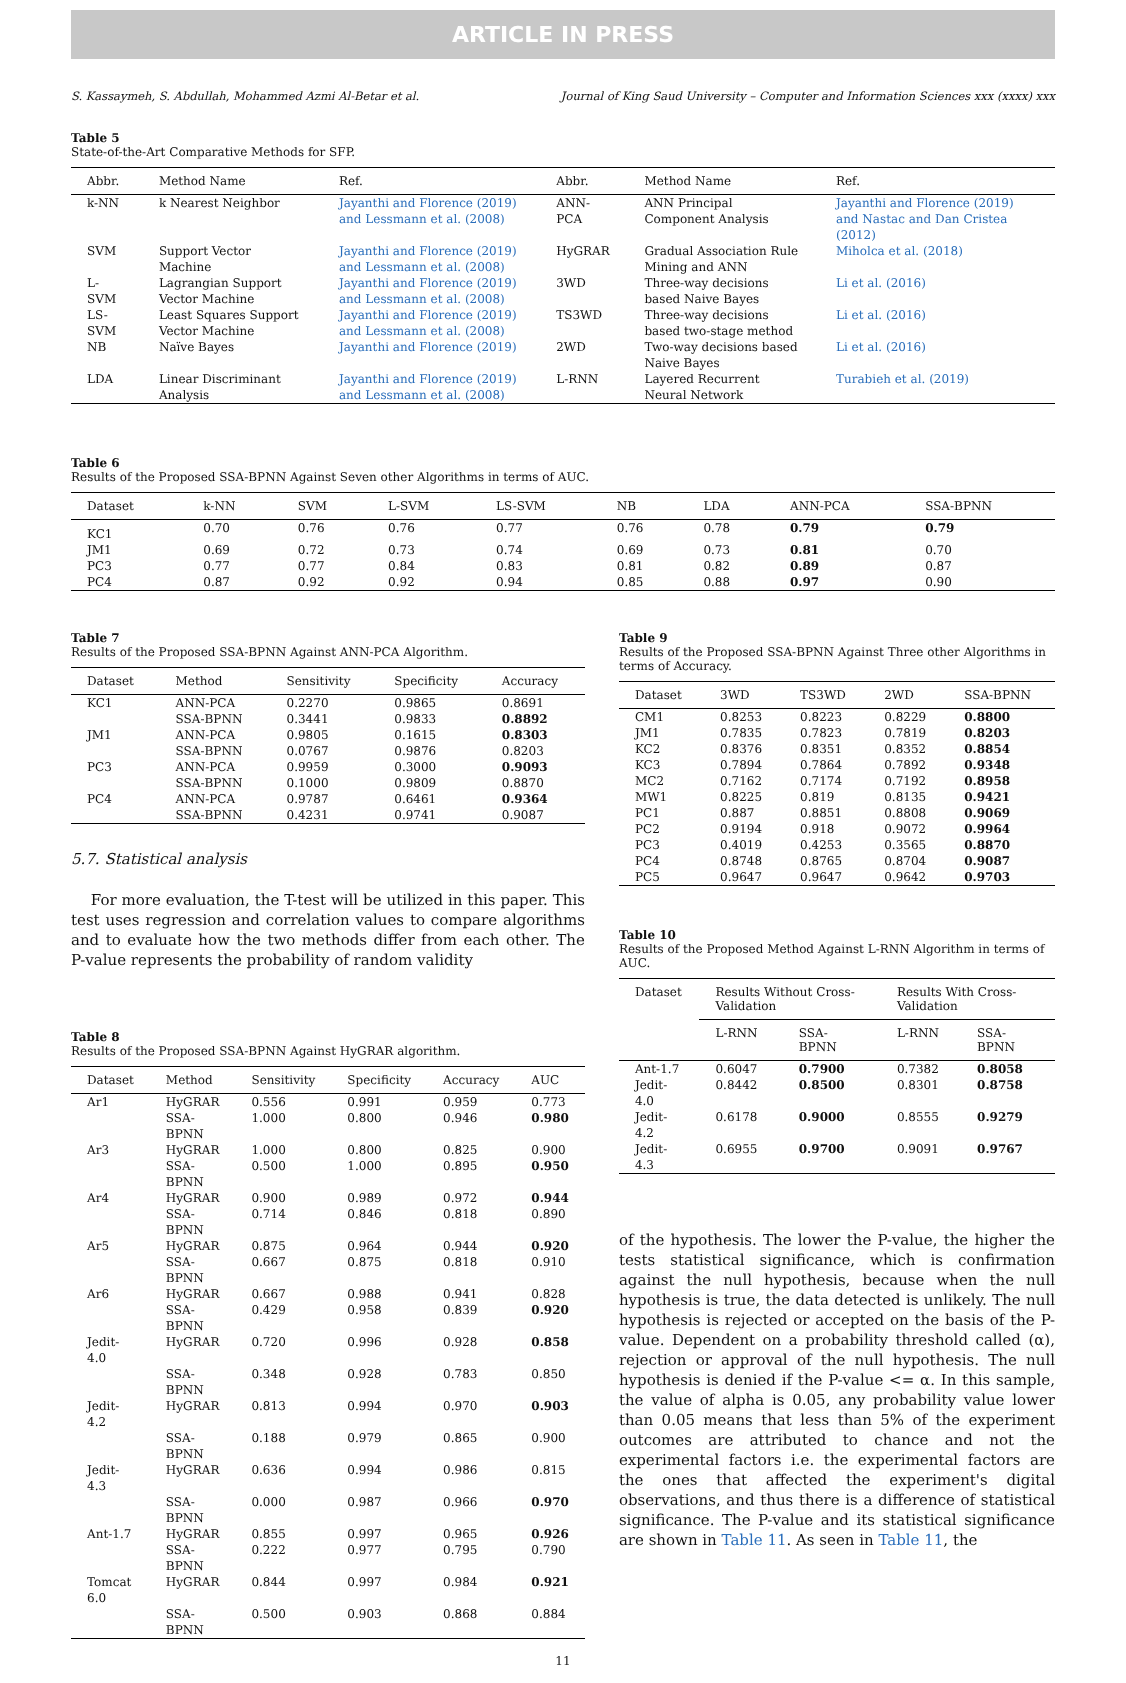ARTICLE IN PRESS
S. Kassaymeh, S. Abdullah, Mohammed Azmi Al-Betar et al. Journal of King Saud University – Computer and Information Sciences xxx (xxxx) xxx
Table 5
State-of-the-Art Comparative Methods for SFP.
| Abbr. | Method Name | Ref. | Abbr. | Method Name | Ref. |
| --- | --- | --- | --- | --- | --- |
| k-NN | k Nearest Neighbor | Jayanthi and Florence (2019) and Lessmann et al. (2008) | ANN-PCA | ANN Principal Component Analysis | Jayanthi and Florence (2019) and Nastac and Dan Cristea (2012) |
| SVM | Support Vector Machine | Jayanthi and Florence (2019) and Lessmann et al. (2008) | HyGRAR | Gradual Association Rule Mining and ANN | Miholca et al. (2018) |
| L-SVM | Lagrangian Support Vector Machine | Jayanthi and Florence (2019) and Lessmann et al. (2008) | 3WD | Three-way decisions based Naive Bayes | Li et al. (2016) |
| LS-SVM | Least Squares Support Vector Machine | Jayanthi and Florence (2019) and Lessmann et al. (2008) | TS3WD | Three-way decisions based two-stage method | Li et al. (2016) |
| NB | Naïve Bayes | Jayanthi and Florence (2019) | 2WD | Two-way decisions based Naive Bayes | Li et al. (2016) |
| LDA | Linear Discriminant Analysis | Jayanthi and Florence (2019) and Lessmann et al. (2008) | L-RNN | Layered Recurrent Neural Network | Turabieh et al. (2019) |
Table 6
Results of the Proposed SSA-BPNN Against Seven other Algorithms in terms of AUC.
| Dataset | k-NN | SVM | L-SVM | LS-SVM | NB | LDA | ANN-PCA | SSA-BPNN |
| --- | --- | --- | --- | --- | --- | --- | --- | --- |
| KC1 | 0.70 | 0.76 | 0.76 | 0.77 | 0.76 | 0.78 | 0.79 | 0.79 |
| JM1 | 0.69 | 0.72 | 0.73 | 0.74 | 0.69 | 0.73 | 0.81 | 0.70 |
| PC3 | 0.77 | 0.77 | 0.84 | 0.83 | 0.81 | 0.82 | 0.89 | 0.87 |
| PC4 | 0.87 | 0.92 | 0.92 | 0.94 | 0.85 | 0.88 | 0.97 | 0.90 |
Table 7
Results of the Proposed SSA-BPNN Against ANN-PCA Algorithm.
| Dataset | Method | Sensitivity | Specificity | Accuracy |
| --- | --- | --- | --- | --- |
| KC1 | ANN-PCA | 0.2270 | 0.9865 | 0.8691 |
| | SSA-BPNN | 0.3441 | 0.9833 | 0.8892 |
| JM1 | ANN-PCA | 0.9805 | 0.1615 | 0.8303 |
| | SSA-BPNN | 0.0767 | 0.9876 | 0.8203 |
| PC3 | ANN-PCA | 0.9959 | 0.3000 | 0.9093 |
| | SSA-BPNN | 0.1000 | 0.9809 | 0.8870 |
| PC4 | ANN-PCA | 0.9787 | 0.6461 | 0.9364 |
| | SSA-BPNN | 0.4231 | 0.9741 | 0.9087 |
5.7. Statistical analysis
For more evaluation, the T-test will be utilized in this paper. This test uses regression and correlation values to compare algorithms and to evaluate how the two methods differ from each other. The P-value represents the probability of random validity
Table 8
Results of the Proposed SSA-BPNN Against HyGRAR algorithm.
| Dataset | Method | Sensitivity | Specificity | Accuracy | AUC |
| --- | --- | --- | --- | --- | --- |
| Ar1 | HyGRAR | 0.556 | 0.991 | 0.959 | 0.773 |
| | SSA-BPNN | 1.000 | 0.800 | 0.946 | 0.980 |
| Ar3 | HyGRAR | 1.000 | 0.800 | 0.825 | 0.900 |
| | SSA-BPNN | 0.500 | 1.000 | 0.895 | 0.950 |
| Ar4 | HyGRAR | 0.900 | 0.989 | 0.972 | 0.944 |
| | SSA-BPNN | 0.714 | 0.846 | 0.818 | 0.890 |
| Ar5 | HyGRAR | 0.875 | 0.964 | 0.944 | 0.920 |
| | SSA-BPNN | 0.667 | 0.875 | 0.818 | 0.910 |
| Ar6 | HyGRAR | 0.667 | 0.988 | 0.941 | 0.828 |
| | SSA-BPNN | 0.429 | 0.958 | 0.839 | 0.920 |
| Jedit-4.0 | HyGRAR | 0.720 | 0.996 | 0.928 | 0.858 |
| | SSA-BPNN | 0.348 | 0.928 | 0.783 | 0.850 |
| Jedit-4.2 | HyGRAR | 0.813 | 0.994 | 0.970 | 0.903 |
| | SSA-BPNN | 0.188 | 0.979 | 0.865 | 0.900 |
| Jedit-4.3 | HyGRAR | 0.636 | 0.994 | 0.986 | 0.815 |
| | SSA-BPNN | 0.000 | 0.987 | 0.966 | 0.970 |
| Ant-1.7 | HyGRAR | 0.855 | 0.997 | 0.965 | 0.926 |
| | SSA-BPNN | 0.222 | 0.977 | 0.795 | 0.790 |
| Tomcat 6.0 | HyGRAR | 0.844 | 0.997 | 0.984 | 0.921 |
| | SSA-BPNN | 0.500 | 0.903 | 0.868 | 0.884 |
Table 9
Results of the Proposed SSA-BPNN Against Three other Algorithms in terms of Accuracy.
| Dataset | 3WD | TS3WD | 2WD | SSA-BPNN |
| --- | --- | --- | --- | --- |
| CM1 | 0.8253 | 0.8223 | 0.8229 | 0.8800 |
| JM1 | 0.7835 | 0.7823 | 0.7819 | 0.8203 |
| KC2 | 0.8376 | 0.8351 | 0.8352 | 0.8854 |
| KC3 | 0.7894 | 0.7864 | 0.7892 | 0.9348 |
| MC2 | 0.7162 | 0.7174 | 0.7192 | 0.8958 |
| MW1 | 0.8225 | 0.819 | 0.8135 | 0.9421 |
| PC1 | 0.887 | 0.8851 | 0.8808 | 0.9069 |
| PC2 | 0.9194 | 0.918 | 0.9072 | 0.9964 |
| PC3 | 0.4019 | 0.4253 | 0.3565 | 0.8870 |
| PC4 | 0.8748 | 0.8765 | 0.8704 | 0.9087 |
| PC5 | 0.9647 | 0.9647 | 0.9642 | 0.9703 |
Table 10
Results of the Proposed Method Against L-RNN Algorithm in terms of AUC.
| Dataset | Results Without Cross-Validation | | Results With Cross-Validation | |
| --- | --- | --- | --- | --- |
| | L-RNN | SSA-BPNN | L-RNN | SSA-BPNN |
| Ant-1.7 | 0.6047 | 0.7900 | 0.7382 | 0.8058 |
| Jedit-4.0 | 0.8442 | 0.8500 | 0.8301 | 0.8758 |
| Jedit-4.2 | 0.6178 | 0.9000 | 0.8555 | 0.9279 |
| Jedit-4.3 | 0.6955 | 0.9700 | 0.9091 | 0.9767 |
of the hypothesis. The lower the P-value, the higher the tests statistical significance, which is confirmation against the null hypothesis, because when the null hypothesis is true, the data detected is unlikely. The null hypothesis is rejected or accepted on the basis of the P-value. Dependent on a probability threshold called (α), rejection or approval of the null hypothesis. The null hypothesis is denied if the P-value <= α. In this sample, the value of alpha is 0.05, any probability value lower than 0.05 means that less than 5% of the experiment outcomes are attributed to chance and not the experimental factors i.e. the experimental factors are the ones that affected the experiment's digital observations, and thus there is a difference of statistical significance. The P-value and its statistical significance are shown in Table 11. As seen in Table 11, the
11